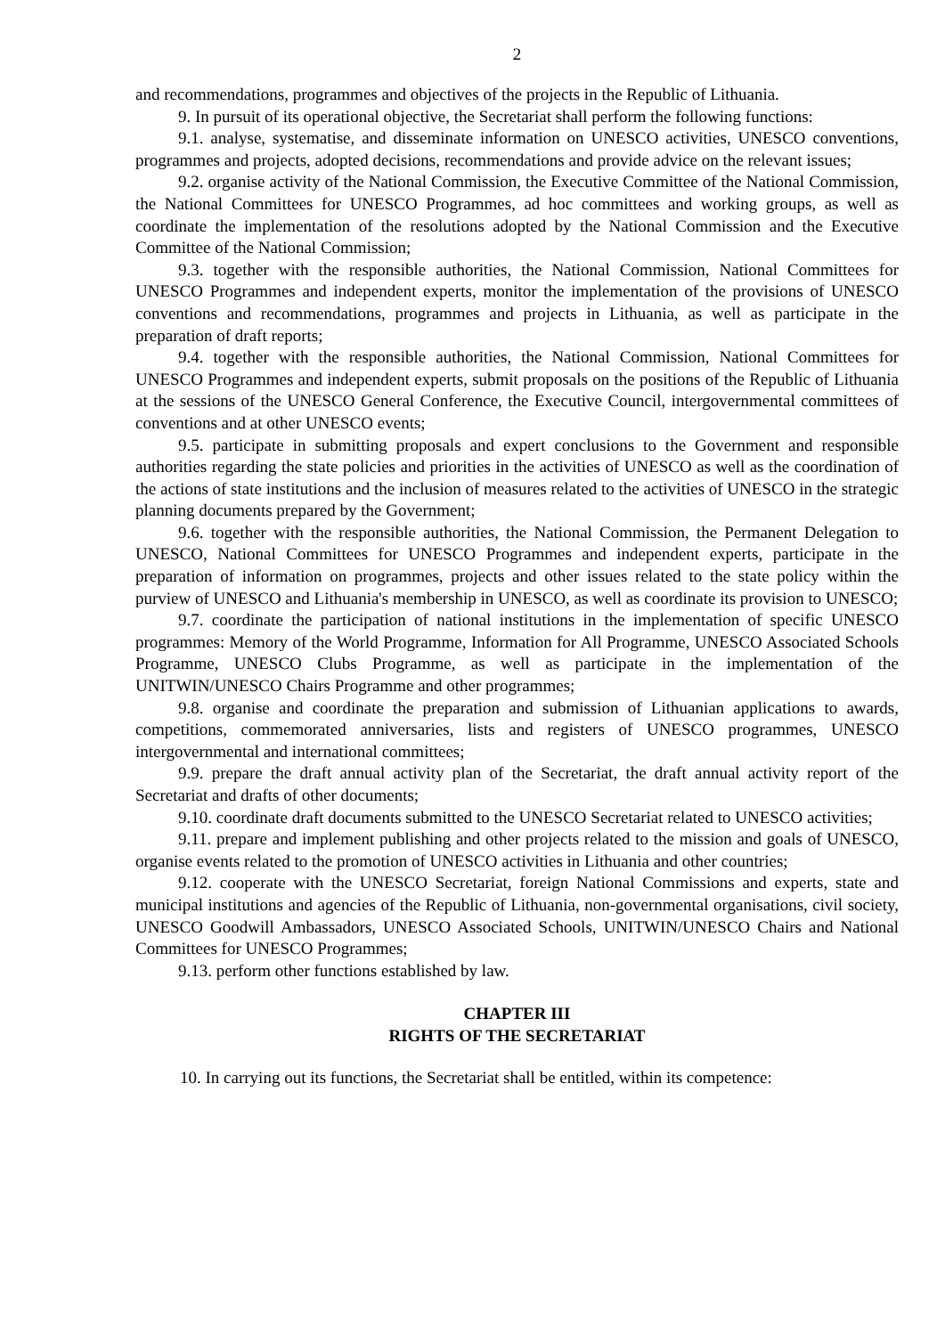2
and recommendations, programmes and objectives of the projects in the Republic of Lithuania.
9. In pursuit of its operational objective, the Secretariat shall perform the following functions:
9.1. analyse, systematise, and disseminate information on UNESCO activities, UNESCO conventions, programmes and projects, adopted decisions, recommendations and provide advice on the relevant issues;
9.2. organise activity of the National Commission, the Executive Committee of the National Commission, the National Committees for UNESCO Programmes, ad hoc committees and working groups, as well as coordinate the implementation of the resolutions adopted by the National Commission and the Executive Committee of the National Commission;
9.3. together with the responsible authorities, the National Commission, National Committees for UNESCO Programmes and independent experts, monitor the implementation of the provisions of UNESCO conventions and recommendations, programmes and projects in Lithuania, as well as participate in the preparation of draft reports;
9.4. together with the responsible authorities, the National Commission, National Committees for UNESCO Programmes and independent experts, submit proposals on the positions of the Republic of Lithuania at the sessions of the UNESCO General Conference, the Executive Council, intergovernmental committees of conventions and at other UNESCO events;
9.5. participate in submitting proposals and expert conclusions to the Government and responsible authorities regarding the state policies and priorities in the activities of UNESCO as well as the coordination of the actions of state institutions and the inclusion of measures related to the activities of UNESCO in the strategic planning documents prepared by the Government;
9.6. together with the responsible authorities, the National Commission, the Permanent Delegation to UNESCO, National Committees for UNESCO Programmes and independent experts, participate in the preparation of information on programmes, projects and other issues related to the state policy within the purview of UNESCO and Lithuania's membership in UNESCO, as well as coordinate its provision to UNESCO;
9.7. coordinate the participation of national institutions in the implementation of specific UNESCO programmes: Memory of the World Programme, Information for All Programme, UNESCO Associated Schools Programme, UNESCO Clubs Programme, as well as participate in the implementation of the UNITWIN/UNESCO Chairs Programme and other programmes;
9.8. organise and coordinate the preparation and submission of Lithuanian applications to awards, competitions, commemorated anniversaries, lists and registers of UNESCO programmes, UNESCO intergovernmental and international committees;
9.9. prepare the draft annual activity plan of the Secretariat, the draft annual activity report of the Secretariat and drafts of other documents;
9.10. coordinate draft documents submitted to the UNESCO Secretariat related to UNESCO activities;
9.11. prepare and implement publishing and other projects related to the mission and goals of UNESCO, organise events related to the promotion of UNESCO activities in Lithuania and other countries;
9.12. cooperate with the UNESCO Secretariat, foreign National Commissions and experts, state and municipal institutions and agencies of the Republic of Lithuania, non-governmental organisations, civil society, UNESCO Goodwill Ambassadors, UNESCO Associated Schools, UNITWIN/UNESCO Chairs and National Committees for UNESCO Programmes;
9.13. perform other functions established by law.
CHAPTER III
RIGHTS OF THE SECRETARIAT
10. In carrying out its functions, the Secretariat shall be entitled, within its competence: